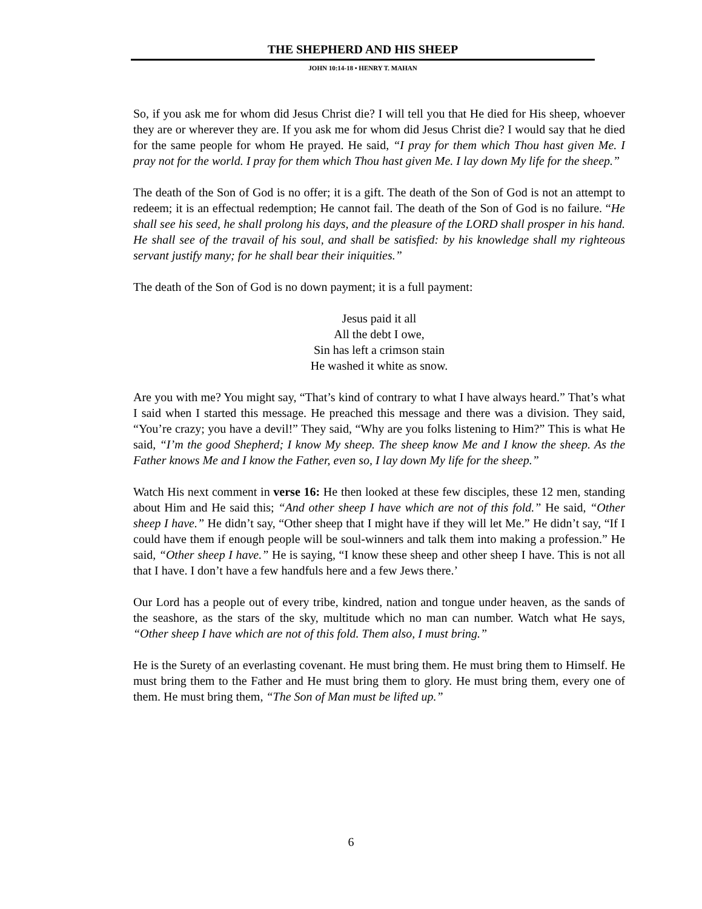THE SHEPHERD AND HIS SHEEP
JOHN 10:14-18 • HENRY T. MAHAN
So, if you ask me for whom did Jesus Christ die? I will tell you that He died for His sheep, whoever they are or wherever they are. If you ask me for whom did Jesus Christ die? I would say that he died for the same people for whom He prayed. He said, “I pray for them which Thou hast given Me. I pray not for the world. I pray for them which Thou hast given Me. I lay down My life for the sheep.”
The death of the Son of God is no offer; it is a gift. The death of the Son of God is not an attempt to redeem; it is an effectual redemption; He cannot fail. The death of the Son of God is no failure. “He shall see his seed, he shall prolong his days, and the pleasure of the LORD shall prosper in his hand. He shall see of the travail of his soul, and shall be satisfied: by his knowledge shall my righteous servant justify many; for he shall bear their iniquities.”
The death of the Son of God is no down payment; it is a full payment:
Jesus paid it all
All the debt I owe,
Sin has left a crimson stain
He washed it white as snow.
Are you with me? You might say, “That’s kind of contrary to what I have always heard.” That’s what I said when I started this message. He preached this message and there was a division. They said, “You’re crazy; you have a devil!” They said, “Why are you folks listening to Him?” This is what He said, “I’m the good Shepherd; I know My sheep. The sheep know Me and I know the sheep. As the Father knows Me and I know the Father, even so, I lay down My life for the sheep.”
Watch His next comment in verse 16: He then looked at these few disciples, these 12 men, standing about Him and He said this; “And other sheep I have which are not of this fold.” He said, “Other sheep I have.” He didn’t say, “Other sheep that I might have if they will let Me.” He didn’t say, “If I could have them if enough people will be soul-winners and talk them into making a profession.” He said, “Other sheep I have.” He is saying, “I know these sheep and other sheep I have. This is not all that I have. I don’t have a few handfuls here and a few Jews there.’
Our Lord has a people out of every tribe, kindred, nation and tongue under heaven, as the sands of the seashore, as the stars of the sky, multitude which no man can number. Watch what He says, “Other sheep I have which are not of this fold. Them also, I must bring.”
He is the Surety of an everlasting covenant. He must bring them. He must bring them to Himself. He must bring them to the Father and He must bring them to glory. He must bring them, every one of them. He must bring them, “The Son of Man must be lifted up.”
6